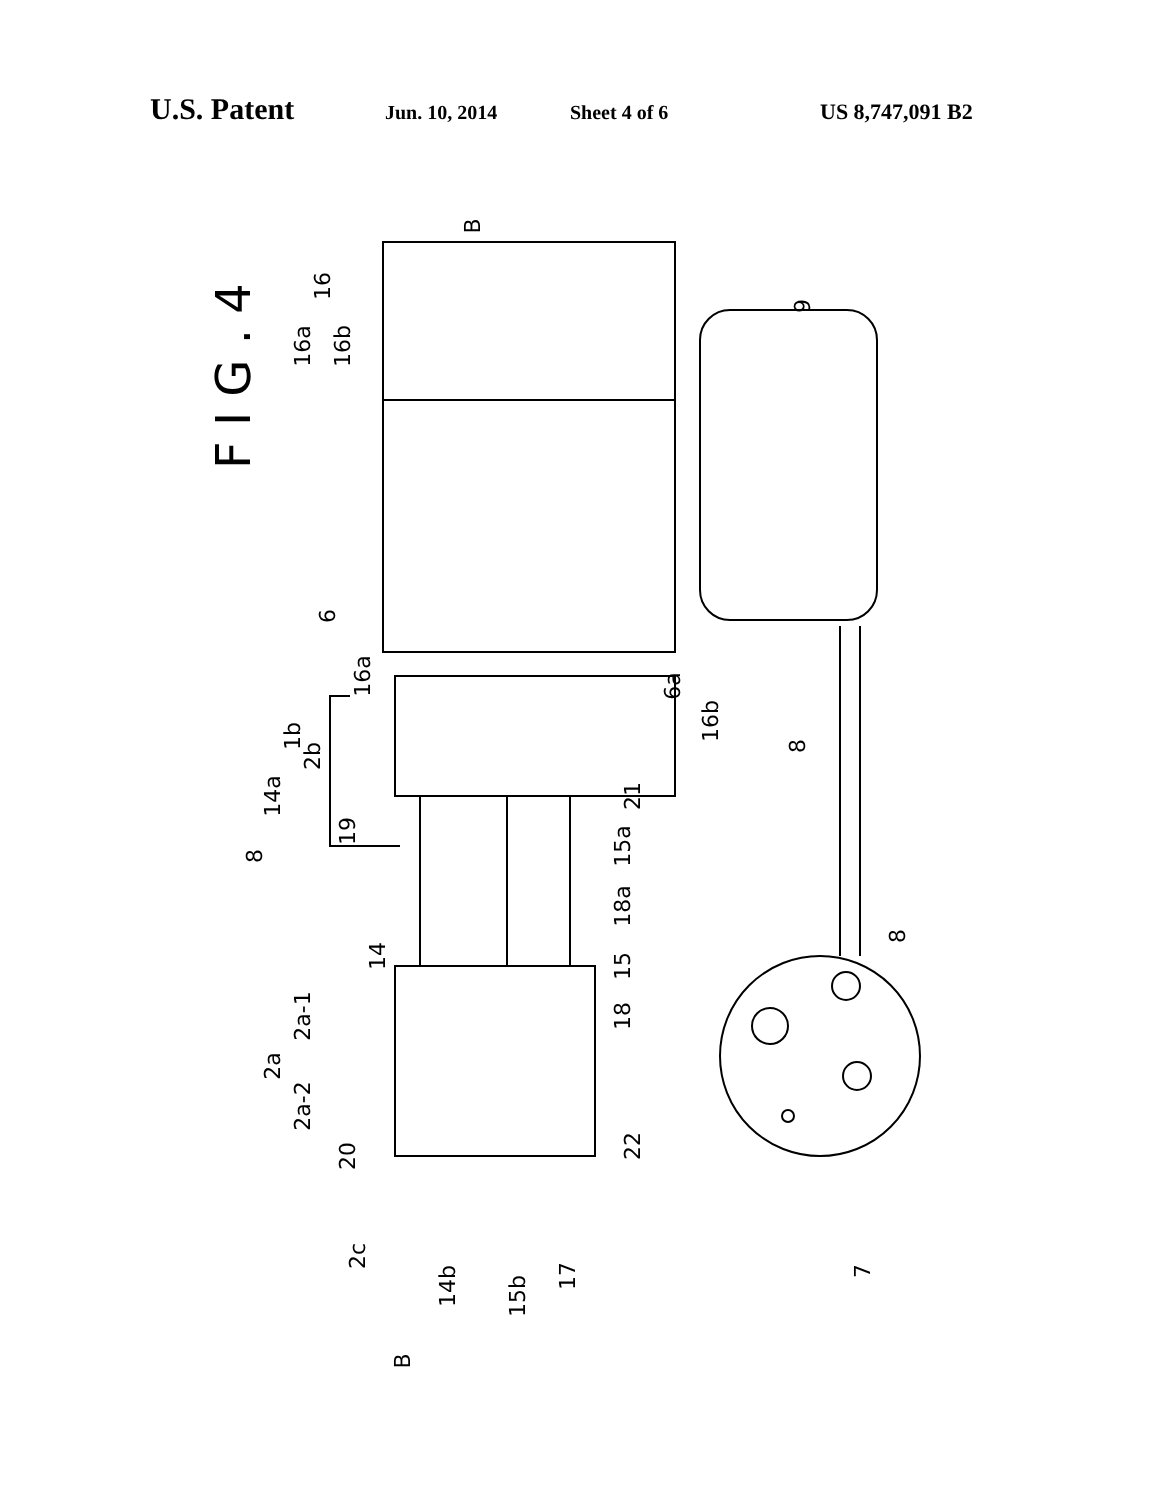U.S. Patent Jun. 10, 2014 Sheet 4 of 6 US 8,747,091 B2
F I G . 4
1b
6
9
B
16a
16b
16
16a
6a
16b
8
2b
14a
19
21
15a
8
18a
15
14
18
8
2a
2a-1
2a-2
20
22
2c
14b
15b
17
7
B